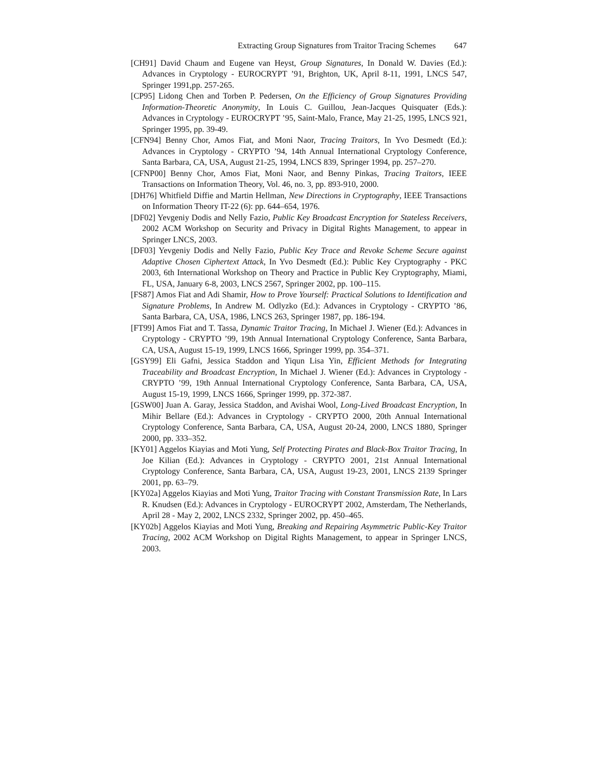Extracting Group Signatures from Traitor Tracing Schemes 647
[CH91] David Chaum and Eugene van Heyst, Group Signatures, In Donald W. Davies (Ed.): Advances in Cryptology - EUROCRYPT ’91, Brighton, UK, April 8-11, 1991, LNCS 547, Springer 1991,pp. 257-265.
[CP95] Lidong Chen and Torben P. Pedersen, On the Efficiency of Group Signatures Providing Information-Theoretic Anonymity, In Louis C. Guillou, Jean-Jacques Quisquater (Eds.): Advances in Cryptology - EUROCRYPT ’95, Saint-Malo, France, May 21-25, 1995, LNCS 921, Springer 1995, pp. 39-49.
[CFN94] Benny Chor, Amos Fiat, and Moni Naor, Tracing Traitors, In Yvo Desmedt (Ed.): Advances in Cryptology - CRYPTO ’94, 14th Annual International Cryptology Conference, Santa Barbara, CA, USA, August 21-25, 1994, LNCS 839, Springer 1994, pp. 257–270.
[CFNP00] Benny Chor, Amos Fiat, Moni Naor, and Benny Pinkas, Tracing Traitors, IEEE Transactions on Information Theory, Vol. 46, no. 3, pp. 893-910, 2000.
[DH76] Whitfield Diffie and Martin Hellman, New Directions in Cryptography, IEEE Transactions on Information Theory IT-22 (6): pp. 644–654, 1976.
[DF02] Yevgeniy Dodis and Nelly Fazio, Public Key Broadcast Encryption for Stateless Receivers, 2002 ACM Workshop on Security and Privacy in Digital Rights Management, to appear in Springer LNCS, 2003.
[DF03] Yevgeniy Dodis and Nelly Fazio, Public Key Trace and Revoke Scheme Secure against Adaptive Chosen Ciphertext Attack, In Yvo Desmedt (Ed.): Public Key Cryptography - PKC 2003, 6th International Workshop on Theory and Practice in Public Key Cryptography, Miami, FL, USA, January 6-8, 2003, LNCS 2567, Springer 2002, pp. 100–115.
[FS87] Amos Fiat and Adi Shamir, How to Prove Yourself: Practical Solutions to Identification and Signature Problems, In Andrew M. Odlyzko (Ed.): Advances in Cryptology - CRYPTO ’86, Santa Barbara, CA, USA, 1986, LNCS 263, Springer 1987, pp. 186-194.
[FT99] Amos Fiat and T. Tassa, Dynamic Traitor Tracing, In Michael J. Wiener (Ed.): Advances in Cryptology - CRYPTO ’99, 19th Annual International Cryptology Conference, Santa Barbara, CA, USA, August 15-19, 1999, LNCS 1666, Springer 1999, pp. 354–371.
[GSY99] Eli Gafni, Jessica Staddon and Yiqun Lisa Yin, Efficient Methods for Integrating Traceability and Broadcast Encryption, In Michael J. Wiener (Ed.): Advances in Cryptology - CRYPTO ’99, 19th Annual International Cryptology Conference, Santa Barbara, CA, USA, August 15-19, 1999, LNCS 1666, Springer 1999, pp. 372-387.
[GSW00] Juan A. Garay, Jessica Staddon, and Avishai Wool, Long-Lived Broadcast Encryption, In Mihir Bellare (Ed.): Advances in Cryptology - CRYPTO 2000, 20th Annual International Cryptology Conference, Santa Barbara, CA, USA, August 20-24, 2000, LNCS 1880, Springer 2000, pp. 333–352.
[KY01] Aggelos Kiayias and Moti Yung, Self Protecting Pirates and Black-Box Traitor Tracing, In Joe Kilian (Ed.): Advances in Cryptology - CRYPTO 2001, 21st Annual International Cryptology Conference, Santa Barbara, CA, USA, August 19-23, 2001, LNCS 2139 Springer 2001, pp. 63–79.
[KY02a] Aggelos Kiayias and Moti Yung, Traitor Tracing with Constant Transmission Rate, In Lars R. Knudsen (Ed.): Advances in Cryptology - EUROCRYPT 2002, Amsterdam, The Netherlands, April 28 - May 2, 2002, LNCS 2332, Springer 2002, pp. 450–465.
[KY02b] Aggelos Kiayias and Moti Yung, Breaking and Repairing Asymmetric Public-Key Traitor Tracing, 2002 ACM Workshop on Digital Rights Management, to appear in Springer LNCS, 2003.